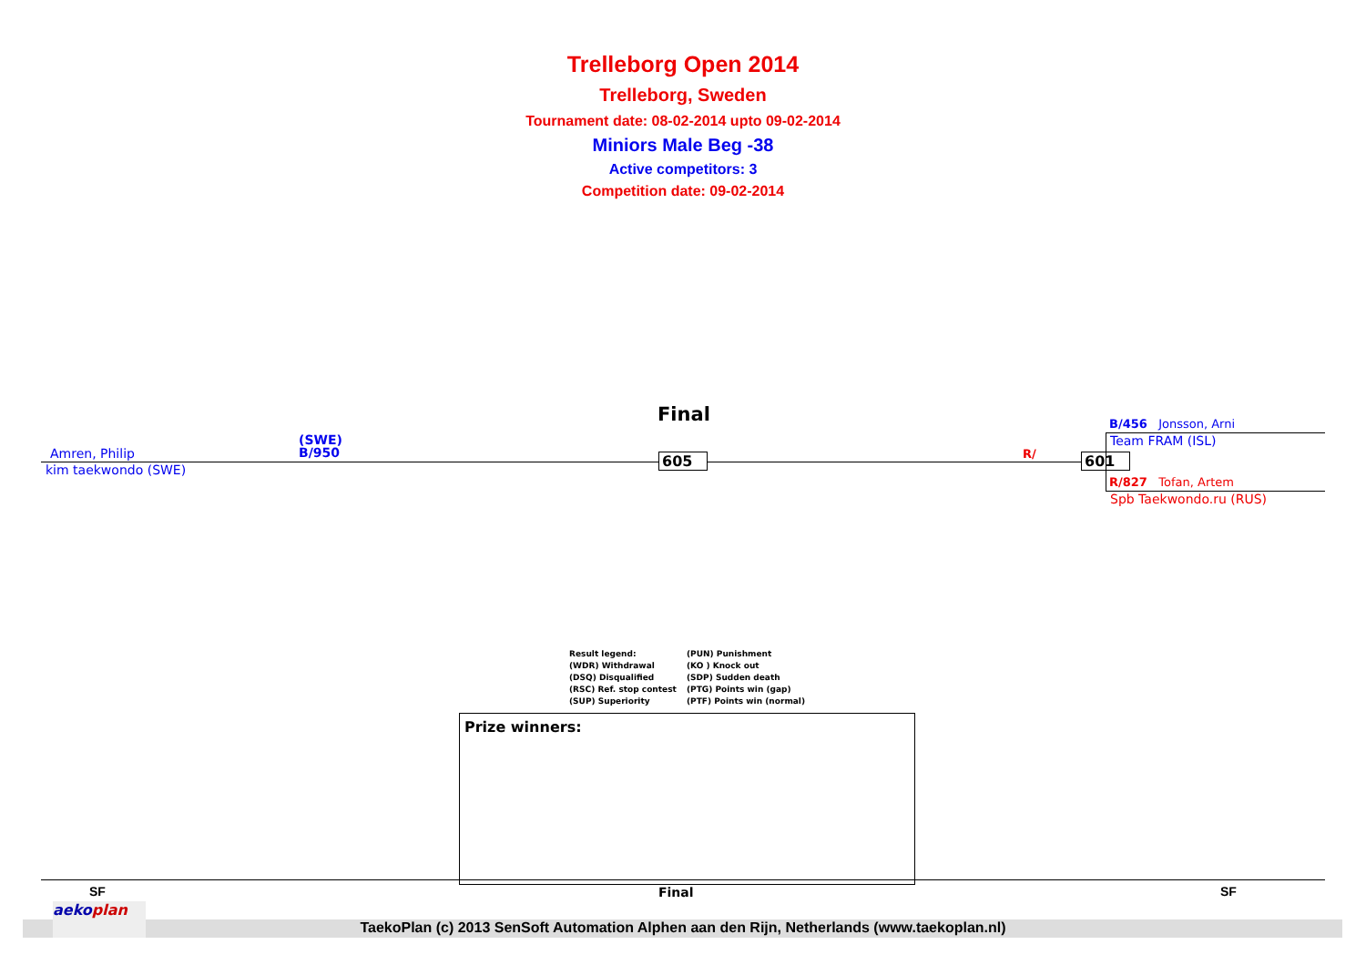Trelleborg Open 2014
Trelleborg, Sweden
Tournament date: 08-02-2014 upto 09-02-2014
Miniors Male Beg -38
Active competitors: 3
Competition date: 09-02-2014
Final
(SWE)
B/950
Amren, Philip
kim taekwondo (SWE)
605 R/ 601
B/456 Jonsson, Arni
Team FRAM (ISL)
R/827 Tofan, Artem
Spb Taekwondo.ru (RUS)
Result legend:
(WDR) Withdrawal
(DSQ) Disqualified
(RSC) Ref. stop contest
(SUP) Superiority
(PUN) Punishment
(KO ) Knock out
(SDP) Sudden death
(PTG) Points win (gap)
(PTF) Points win (normal)
Prize winners:
SF Final SF
aekoplan
TaekoPlan (c) 2013 SenSoft Automation Alphen aan den Rijn, Netherlands (www.taekoplan.nl)